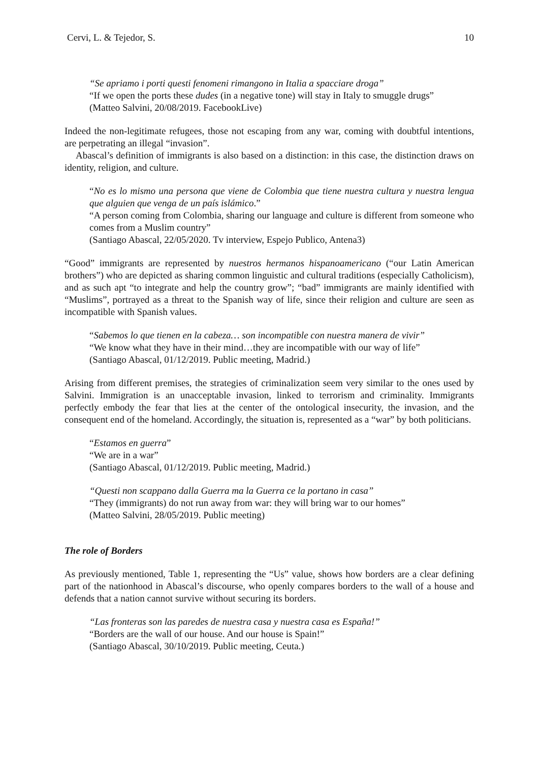Cervi, L. & Tejedor, S. 10
“Se apriamo i porti questi fenomeni rimangono in Italia a spacciare droga”
“If we open the ports these dudes (in a negative tone) will stay in Italy to smuggle drugs”
(Matteo Salvini, 20/08/2019. FacebookLive)
Indeed the non-legitimate refugees, those not escaping from any war, coming with doubtful intentions, are perpetrating an illegal “invasion”.
Abascal’s definition of immigrants is also based on a distinction: in this case, the distinction draws on identity, religion, and culture.
“No es lo mismo una persona que viene de Colombia que tiene nuestra cultura y nuestra lengua que alguien que venga de un país islámico.”
“A person coming from Colombia, sharing our language and culture is different from someone who comes from a Muslim country”
(Santiago Abascal, 22/05/2020. Tv interview, Espejo Publico, Antena3)
“Good” immigrants are represented by nuestros hermanos hispanoamericano (“our Latin American brothers”) who are depicted as sharing common linguistic and cultural traditions (especially Catholicism), and as such apt “to integrate and help the country grow”; “bad” immigrants are mainly identified with “Muslims”, portrayed as a threat to the Spanish way of life, since their religion and culture are seen as incompatible with Spanish values.
“Sabemos lo que tienen en la cabeza… son incompatible con nuestra manera de vivir”
“We know what they have in their mind…they are incompatible with our way of life”
(Santiago Abascal, 01/12/2019. Public meeting, Madrid.)
Arising from different premises, the strategies of criminalization seem very similar to the ones used by Salvini. Immigration is an unacceptable invasion, linked to terrorism and criminality. Immigrants perfectly embody the fear that lies at the center of the ontological insecurity, the invasion, and the consequent end of the homeland. Accordingly, the situation is, represented as a “war” by both politicians.
“Estamos en guerra”
“We are in a war”
(Santiago Abascal, 01/12/2019. Public meeting, Madrid.)
“Questi non scappano dalla Guerra ma la Guerra ce la portano in casa”
“They (immigrants) do not run away from war: they will bring war to our homes”
(Matteo Salvini, 28/05/2019. Public meeting)
The role of Borders
As previously mentioned, Table 1, representing the “Us” value, shows how borders are a clear defining part of the nationhood in Abascal’s discourse, who openly compares borders to the wall of a house and defends that a nation cannot survive without securing its borders.
“Las fronteras son las paredes de nuestra casa y nuestra casa es España!”
“Borders are the wall of our house. And our house is Spain!”
(Santiago Abascal, 30/10/2019. Public meeting, Ceuta.)